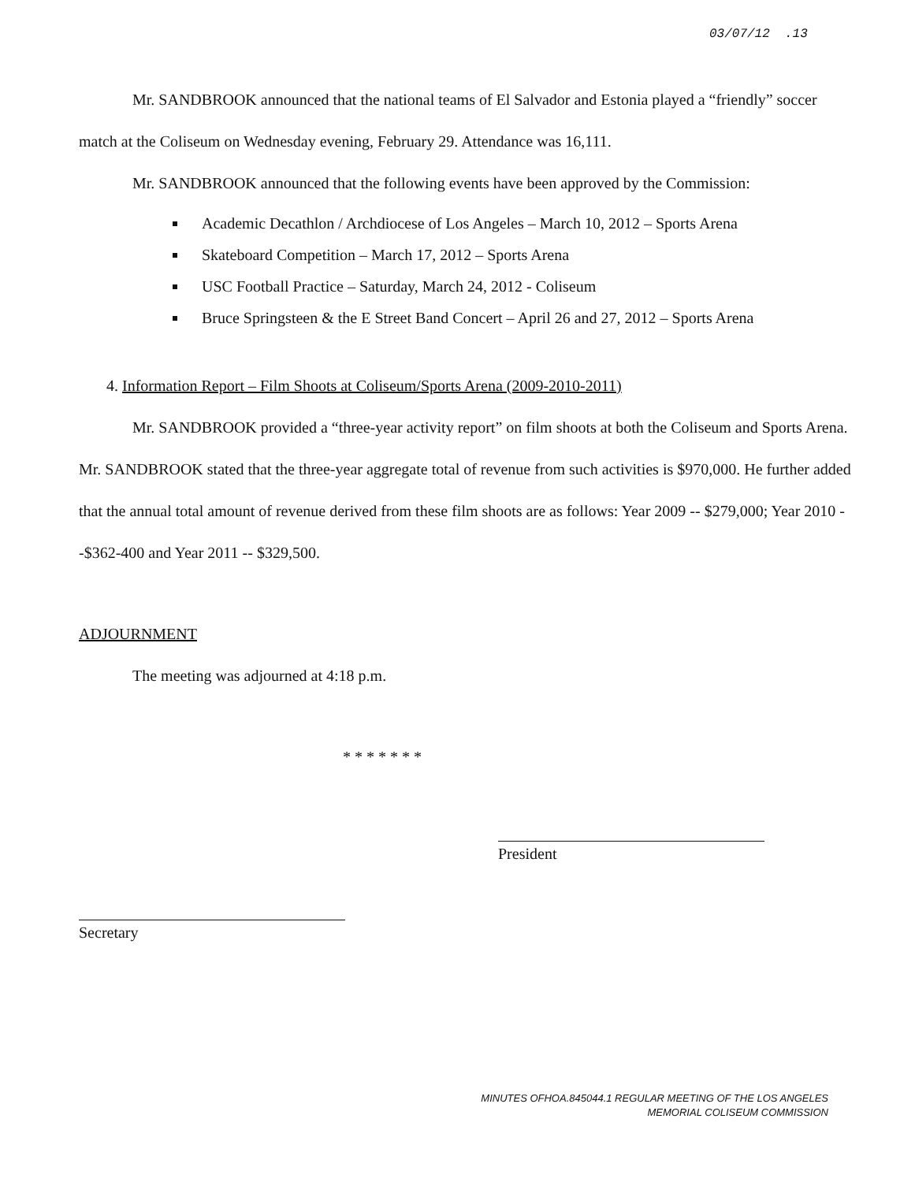03/07/12 .13
Mr. SANDBROOK announced that the national teams of El Salvador and Estonia played a “friendly” soccer match at the Coliseum on Wednesday evening, February 29. Attendance was 16,111.
Mr. SANDBROOK announced that the following events have been approved by the Commission:
Academic Decathlon / Archdiocese of Los Angeles – March 10, 2012 – Sports Arena
Skateboard Competition – March 17, 2012 – Sports Arena
USC Football Practice – Saturday, March 24, 2012 - Coliseum
Bruce Springsteen & the E Street Band Concert – April 26 and 27, 2012 – Sports Arena
4. Information Report – Film Shoots at Coliseum/Sports Arena (2009-2010-2011)
Mr. SANDBROOK provided a “three-year activity report” on film shoots at both the Coliseum and Sports Arena. Mr. SANDBROOK stated that the three-year aggregate total of revenue from such activities is $970,000. He further added that the annual total amount of revenue derived from these film shoots are as follows: Year 2009 -- $279,000; Year 2010 --$362-400 and Year 2011 -- $329,500.
ADJOURNMENT
The meeting was adjourned at 4:18 p.m.
* * * * * * *
Secretary
President
MINUTES OFHOA.845044.1 REGULAR MEETING OF THE LOS ANGELES
MEMORIAL COLISEUM COMMISSION